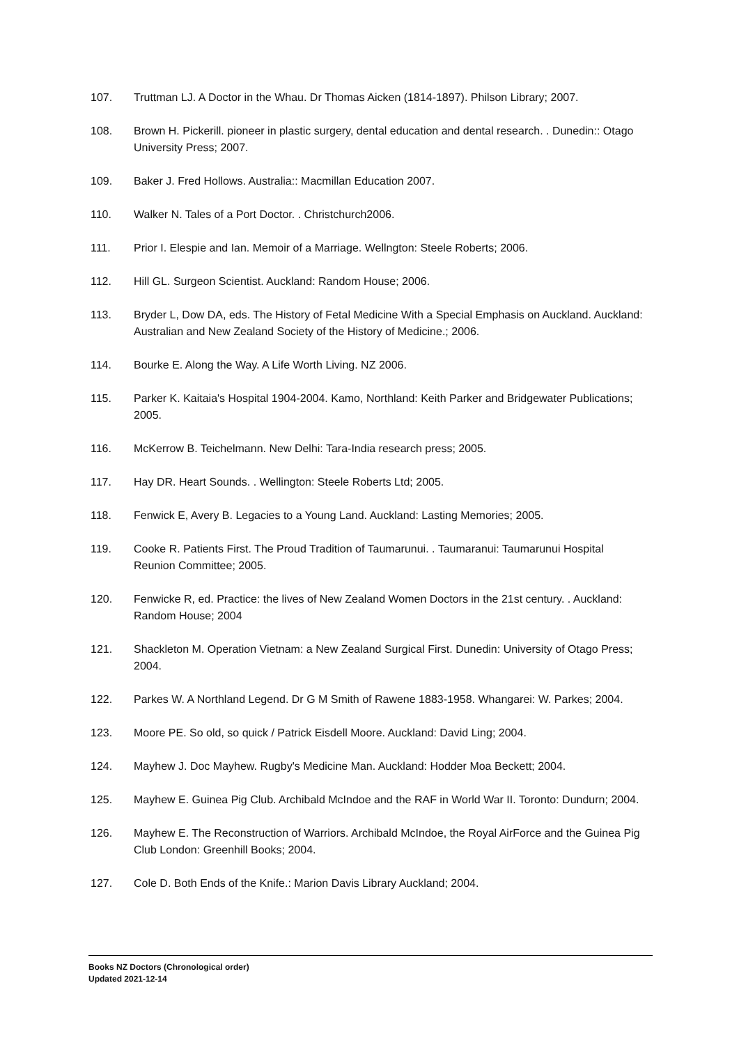107. Truttman LJ. A Doctor in the Whau. Dr Thomas Aicken (1814-1897). Philson Library; 2007.
108. Brown H. Pickerill. pioneer in plastic surgery, dental education and dental research. . Dunedin:: Otago University Press; 2007.
109. Baker J. Fred Hollows. Australia:: Macmillan Education 2007.
110. Walker N. Tales of a Port Doctor. . Christchurch2006.
111. Prior I. Elespie and Ian. Memoir of a Marriage. Wellngton: Steele Roberts; 2006.
112. Hill GL. Surgeon Scientist. Auckland: Random House; 2006.
113. Bryder L, Dow DA, eds. The History of Fetal Medicine With a Special Emphasis on Auckland. Auckland: Australian and New Zealand Society of the History of Medicine.; 2006.
114. Bourke E. Along the Way. A Life Worth Living. NZ 2006.
115. Parker K. Kaitaia's Hospital 1904-2004. Kamo, Northland: Keith Parker and Bridgewater Publications; 2005.
116. McKerrow B. Teichelmann. New Delhi: Tara-India research press; 2005.
117. Hay DR. Heart Sounds. . Wellington: Steele Roberts Ltd; 2005.
118. Fenwick E, Avery B. Legacies to a Young Land. Auckland: Lasting Memories; 2005.
119. Cooke R. Patients First. The Proud Tradition of Taumarunui. . Taumaranui: Taumarunui Hospital Reunion Committee; 2005.
120. Fenwicke R, ed. Practice: the lives of New Zealand Women Doctors in the 21st century. . Auckland: Random House; 2004
121. Shackleton M. Operation Vietnam: a New Zealand Surgical First. Dunedin: University of Otago Press; 2004.
122. Parkes W. A Northland Legend. Dr G M Smith of Rawene 1883-1958. Whangarei: W. Parkes; 2004.
123. Moore PE. So old, so quick / Patrick Eisdell Moore. Auckland: David Ling; 2004.
124. Mayhew J. Doc Mayhew. Rugby's Medicine Man. Auckland: Hodder Moa Beckett; 2004.
125. Mayhew E. Guinea Pig Club. Archibald McIndoe and the RAF in World War II. Toronto: Dundurn; 2004.
126. Mayhew E. The Reconstruction of Warriors. Archibald McIndoe, the Royal AirForce and the Guinea Pig Club London: Greenhill Books; 2004.
127. Cole D. Both Ends of the Knife.: Marion Davis Library Auckland; 2004.
Books NZ Doctors (Chronological order)
Updated 2021-12-14